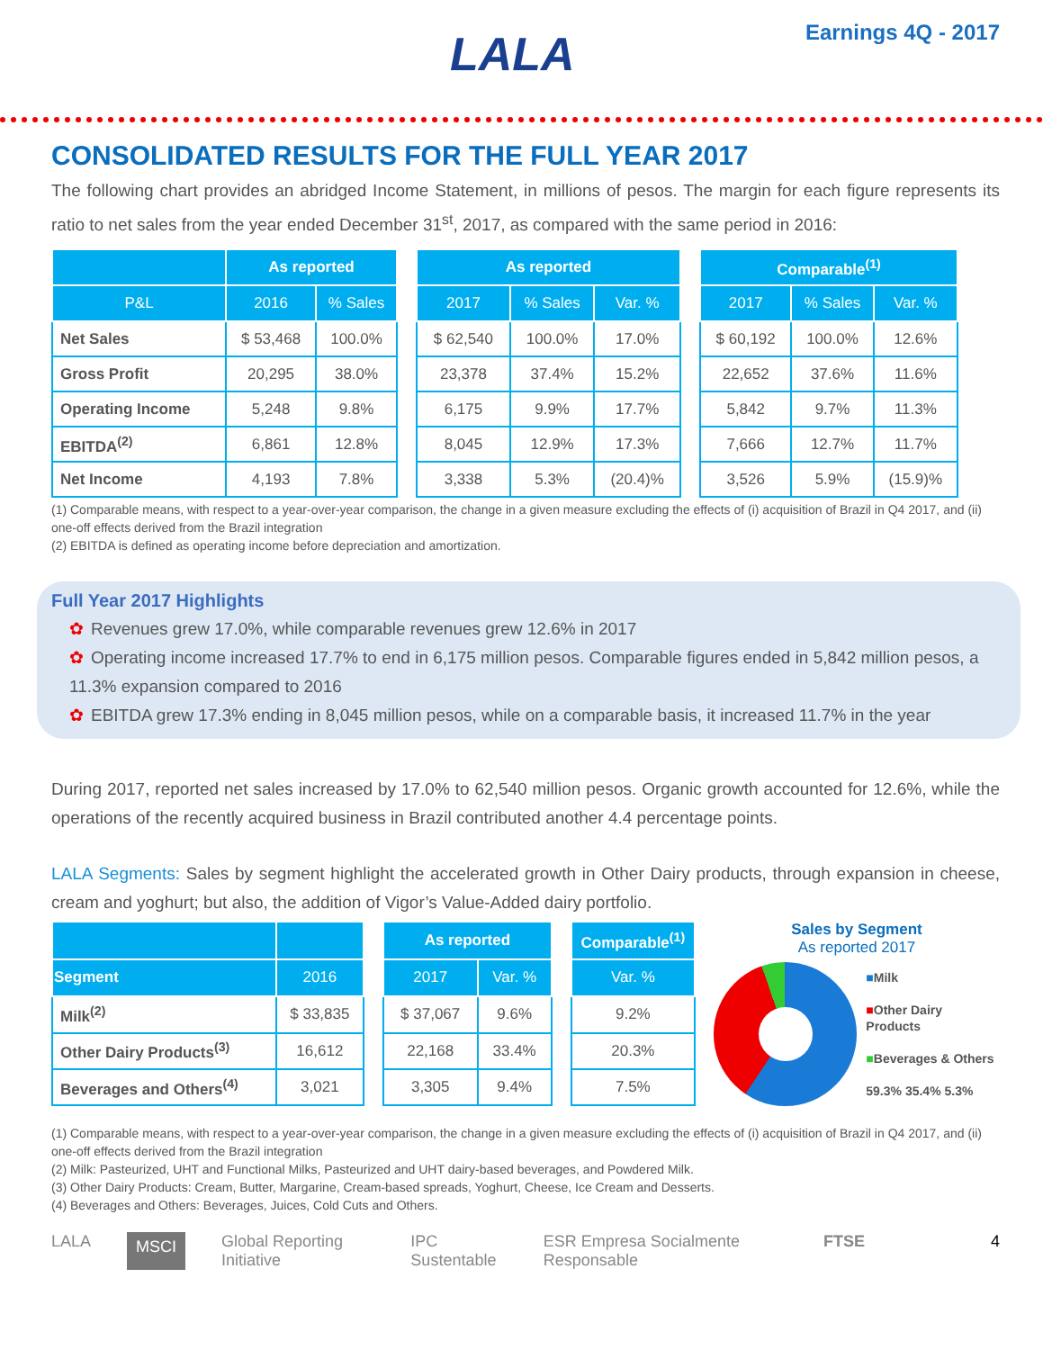LALA Earnings 4Q - 2017
CONSOLIDATED RESULTS FOR THE FULL YEAR 2017
The following chart provides an abridged Income Statement, in millions of pesos. The margin for each figure represents its ratio to net sales from the year ended December 31<sup>st</sup>, 2017, as compared with the same period in 2016:
| | As reported | |
| --- | --- | --- |
| P&L | 2016 | % Sales |
| Net Sales | $ 53,468 | 100.0% |
| Gross Profit | 20,295 | 38.0% |
| Operating Income | 5,248 | 9.8% |
| EBITDA<sup>(2)</sup> | 6,861 | 12.8% |
| Net Income | 4,193 | 7.8% |
| As reported | | |
| --- | --- | --- |
| 2017 | % Sales | Var. % |
| $ 62,540 | 100.0% | 17.0% |
| 23,378 | 37.4% | 15.2% |
| 6,175 | 9.9% | 17.7% |
| 8,045 | 12.9% | 17.3% |
| 3,338 | 5.3% | (20.4)% |
| Comparable<sup>(1)</sup> | | |
| --- | --- | --- |
| 2017 | % Sales | Var. % |
| $ 60,192 | 100.0% | 12.6% |
| 22,652 | 37.6% | 11.6% |
| 5,842 | 9.7% | 11.3% |
| 7,666 | 12.7% | 11.7% |
| 3,526 | 5.9% | (15.9)% |
(1) Comparable means, with respect to a year-over-year comparison, the change in a given measure excluding the effects of (i) acquisition of Brazil in Q4 2017, and (ii) one-off effects derived from the Brazil integration
(2) EBITDA is defined as operating income before depreciation and amortization.
Full Year 2017 Highlights
✿ Revenues grew 17.0%, while comparable revenues grew 12.6% in 2017
✿ Operating income increased 17.7% to end in 6,175 million pesos. Comparable figures ended in 5,842 million pesos, a 11.3% expansion compared to 2016
✿ EBITDA grew 17.3% ending in 8,045 million pesos, while on a comparable basis, it increased 11.7% in the year
During 2017, reported net sales increased by 17.0% to 62,540 million pesos. Organic growth accounted for 12.6%, while the operations of the recently acquired business in Brazil contributed another 4.4 percentage points.
LALA Segments: Sales by segment highlight the accelerated growth in Other Dairy products, through expansion in cheese, cream and yoghurt; but also, the addition of Vigor’s Value-Added dairy portfolio.
| Segment | 2016 |
| --- | --- |
| Milk<sup>(2)</sup> | $ 33,835 |
| Other Dairy Products<sup>(3)</sup> | 16,612 |
| Beverages and Others<sup>(4)</sup> | 3,021 |
| As reported | |
| --- | --- |
| 2017 | Var. % |
| $ 37,067 | 9.6% |
| 22,168 | 33.4% |
| 3,305 | 9.4% |
| Comparable<sup>(1)</sup> |
| --- |
| Var. % |
| 9.2% |
| 20.3% |
| 7.5% |
Sales by Segment
As reported 2017
■Milk
■Other Dairy Products
■Beverages & Others
59.3% 35.4% 5.3%
(1) Comparable means, with respect to a year-over-year comparison, the change in a given measure excluding the effects of (i) acquisition of Brazil in Q4 2017, and (ii) one-off effects derived from the Brazil integration
(2) Milk: Pasteurized, UHT and Functional Milks, Pasteurized and UHT dairy-based beverages, and Powdered Milk.
(3) Other Dairy Products: Cream, Butter, Margarine, Cream-based spreads, Yoghurt, Cheese, Ice Cream and Desserts.
(4) Beverages and Others: Beverages, Juices, Cold Cuts and Others.
LALA MSCI Global Reporting Initiative IPC Sustentable ESR Empresa Socialmente Responsable FTSE 4